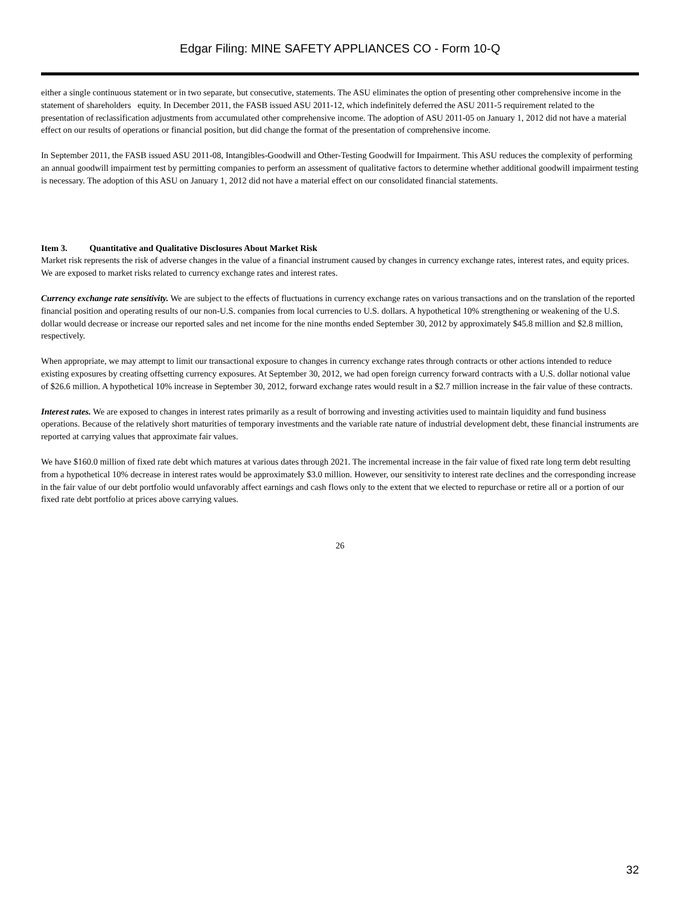Edgar Filing: MINE SAFETY APPLIANCES CO - Form 10-Q
either a single continuous statement or in two separate, but consecutive, statements. The ASU eliminates the option of presenting other comprehensive income in the statement of shareholders equity. In December 2011, the FASB issued ASU 2011-12, which indefinitely deferred the ASU 2011-5 requirement related to the presentation of reclassification adjustments from accumulated other comprehensive income. The adoption of ASU 2011-05 on January 1, 2012 did not have a material effect on our results of operations or financial position, but did change the format of the presentation of comprehensive income.
In September 2011, the FASB issued ASU 2011-08, Intangibles-Goodwill and Other-Testing Goodwill for Impairment. This ASU reduces the complexity of performing an annual goodwill impairment test by permitting companies to perform an assessment of qualitative factors to determine whether additional goodwill impairment testing is necessary. The adoption of this ASU on January 1, 2012 did not have a material effect on our consolidated financial statements.
Item 3. Quantitative and Qualitative Disclosures About Market Risk
Market risk represents the risk of adverse changes in the value of a financial instrument caused by changes in currency exchange rates, interest rates, and equity prices. We are exposed to market risks related to currency exchange rates and interest rates.
Currency exchange rate sensitivity. We are subject to the effects of fluctuations in currency exchange rates on various transactions and on the translation of the reported financial position and operating results of our non-U.S. companies from local currencies to U.S. dollars. A hypothetical 10% strengthening or weakening of the U.S. dollar would decrease or increase our reported sales and net income for the nine months ended September 30, 2012 by approximately $45.8 million and $2.8 million, respectively.
When appropriate, we may attempt to limit our transactional exposure to changes in currency exchange rates through contracts or other actions intended to reduce existing exposures by creating offsetting currency exposures. At September 30, 2012, we had open foreign currency forward contracts with a U.S. dollar notional value of $26.6 million. A hypothetical 10% increase in September 30, 2012, forward exchange rates would result in a $2.7 million increase in the fair value of these contracts.
Interest rates. We are exposed to changes in interest rates primarily as a result of borrowing and investing activities used to maintain liquidity and fund business operations. Because of the relatively short maturities of temporary investments and the variable rate nature of industrial development debt, these financial instruments are reported at carrying values that approximate fair values.
We have $160.0 million of fixed rate debt which matures at various dates through 2021. The incremental increase in the fair value of fixed rate long term debt resulting from a hypothetical 10% decrease in interest rates would be approximately $3.0 million. However, our sensitivity to interest rate declines and the corresponding increase in the fair value of our debt portfolio would unfavorably affect earnings and cash flows only to the extent that we elected to repurchase or retire all or a portion of our fixed rate debt portfolio at prices above carrying values.
26
32